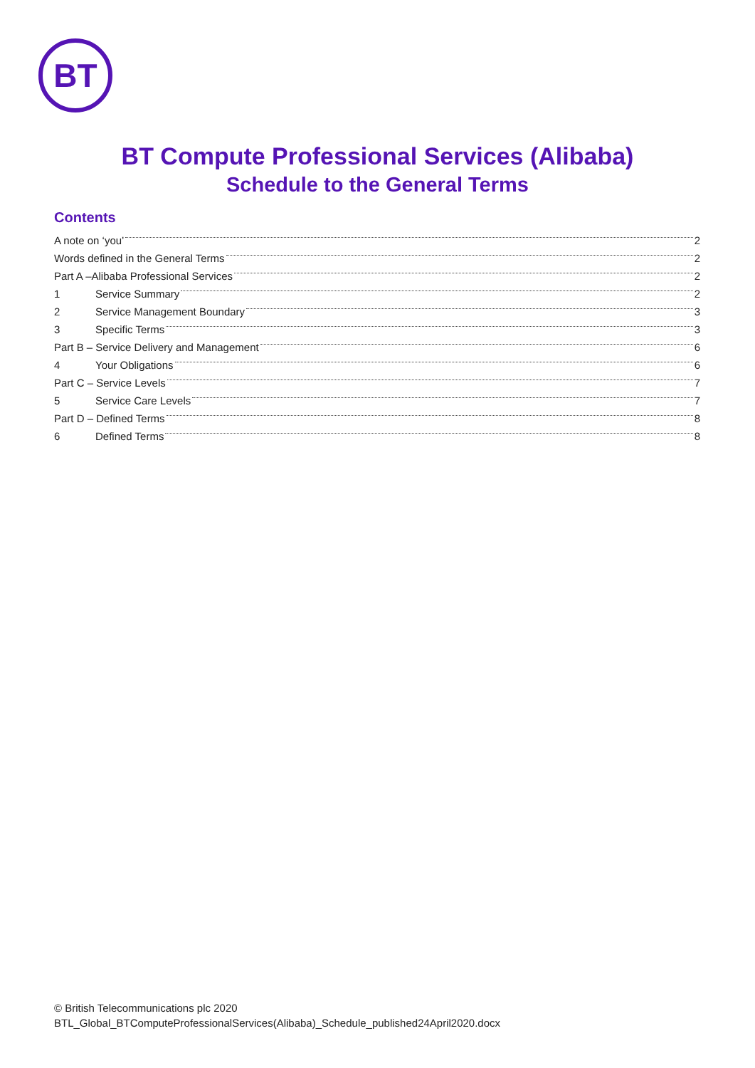BT
BT Compute Professional Services (Alibaba)
Schedule to the General Terms
Contents
A note on ‘you’ 2
Words defined in the General Terms 2
Part A –Alibaba Professional Services 2
1 Service Summary 2
2 Service Management Boundary 3
3 Specific Terms 3
Part B – Service Delivery and Management 6
4 Your Obligations 6
Part C – Service Levels 7
5 Service Care Levels 7
Part D – Defined Terms 8
6 Defined Terms 8
© British Telecommunications plc 2020
BTL_Global_BTComputeProfessionalServices(Alibaba)_Schedule_published24April2020.docx